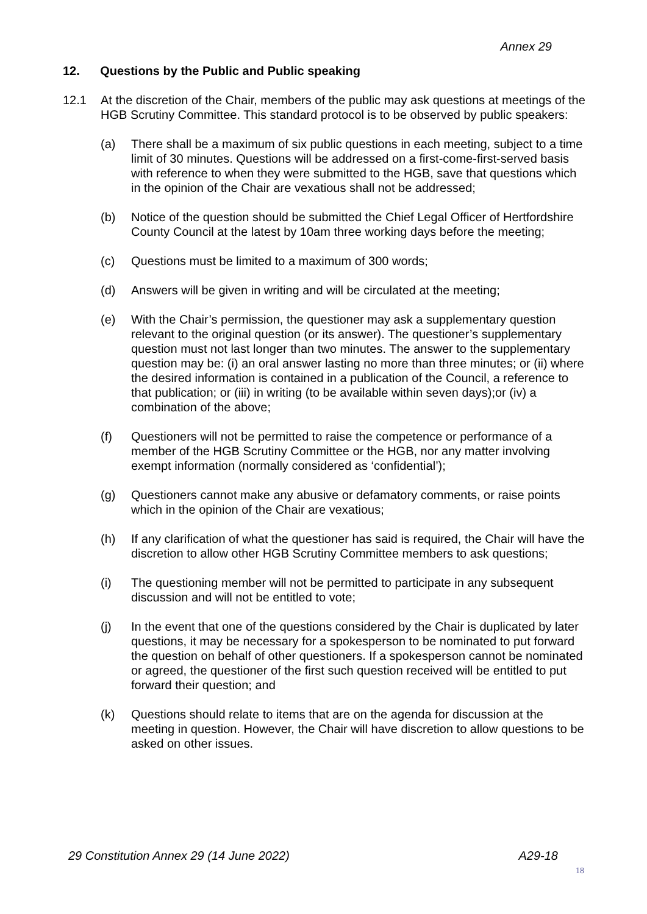Annex 29
12. Questions by the Public and Public speaking
12.1 At the discretion of the Chair, members of the public may ask questions at meetings of the HGB Scrutiny Committee. This standard protocol is to be observed by public speakers:
(a) There shall be a maximum of six public questions in each meeting, subject to a time limit of 30 minutes. Questions will be addressed on a first-come-first-served basis with reference to when they were submitted to the HGB, save that questions which in the opinion of the Chair are vexatious shall not be addressed;
(b) Notice of the question should be submitted the Chief Legal Officer of Hertfordshire County Council at the latest by 10am three working days before the meeting;
(c) Questions must be limited to a maximum of 300 words;
(d) Answers will be given in writing and will be circulated at the meeting;
(e) With the Chair’s permission, the questioner may ask a supplementary question relevant to the original question (or its answer). The questioner’s supplementary question must not last longer than two minutes. The answer to the supplementary question may be: (i) an oral answer lasting no more than three minutes; or (ii) where the desired information is contained in a publication of the Council, a reference to that publication; or (iii) in writing (to be available within seven days);or (iv) a combination of the above;
(f) Questioners will not be permitted to raise the competence or performance of a member of the HGB Scrutiny Committee or the HGB, nor any matter involving exempt information (normally considered as ‘confidential’);
(g) Questioners cannot make any abusive or defamatory comments, or raise points which in the opinion of the Chair are vexatious;
(h) If any clarification of what the questioner has said is required, the Chair will have the discretion to allow other HGB Scrutiny Committee members to ask questions;
(i) The questioning member will not be permitted to participate in any subsequent discussion and will not be entitled to vote;
(j) In the event that one of the questions considered by the Chair is duplicated by later questions, it may be necessary for a spokesperson to be nominated to put forward the question on behalf of other questioners. If a spokesperson cannot be nominated or agreed, the questioner of the first such question received will be entitled to put forward their question; and
(k) Questions should relate to items that are on the agenda for discussion at the meeting in question. However, the Chair will have discretion to allow questions to be asked on other issues.
29 Constitution Annex 29 (14 June 2022) A29-18
18